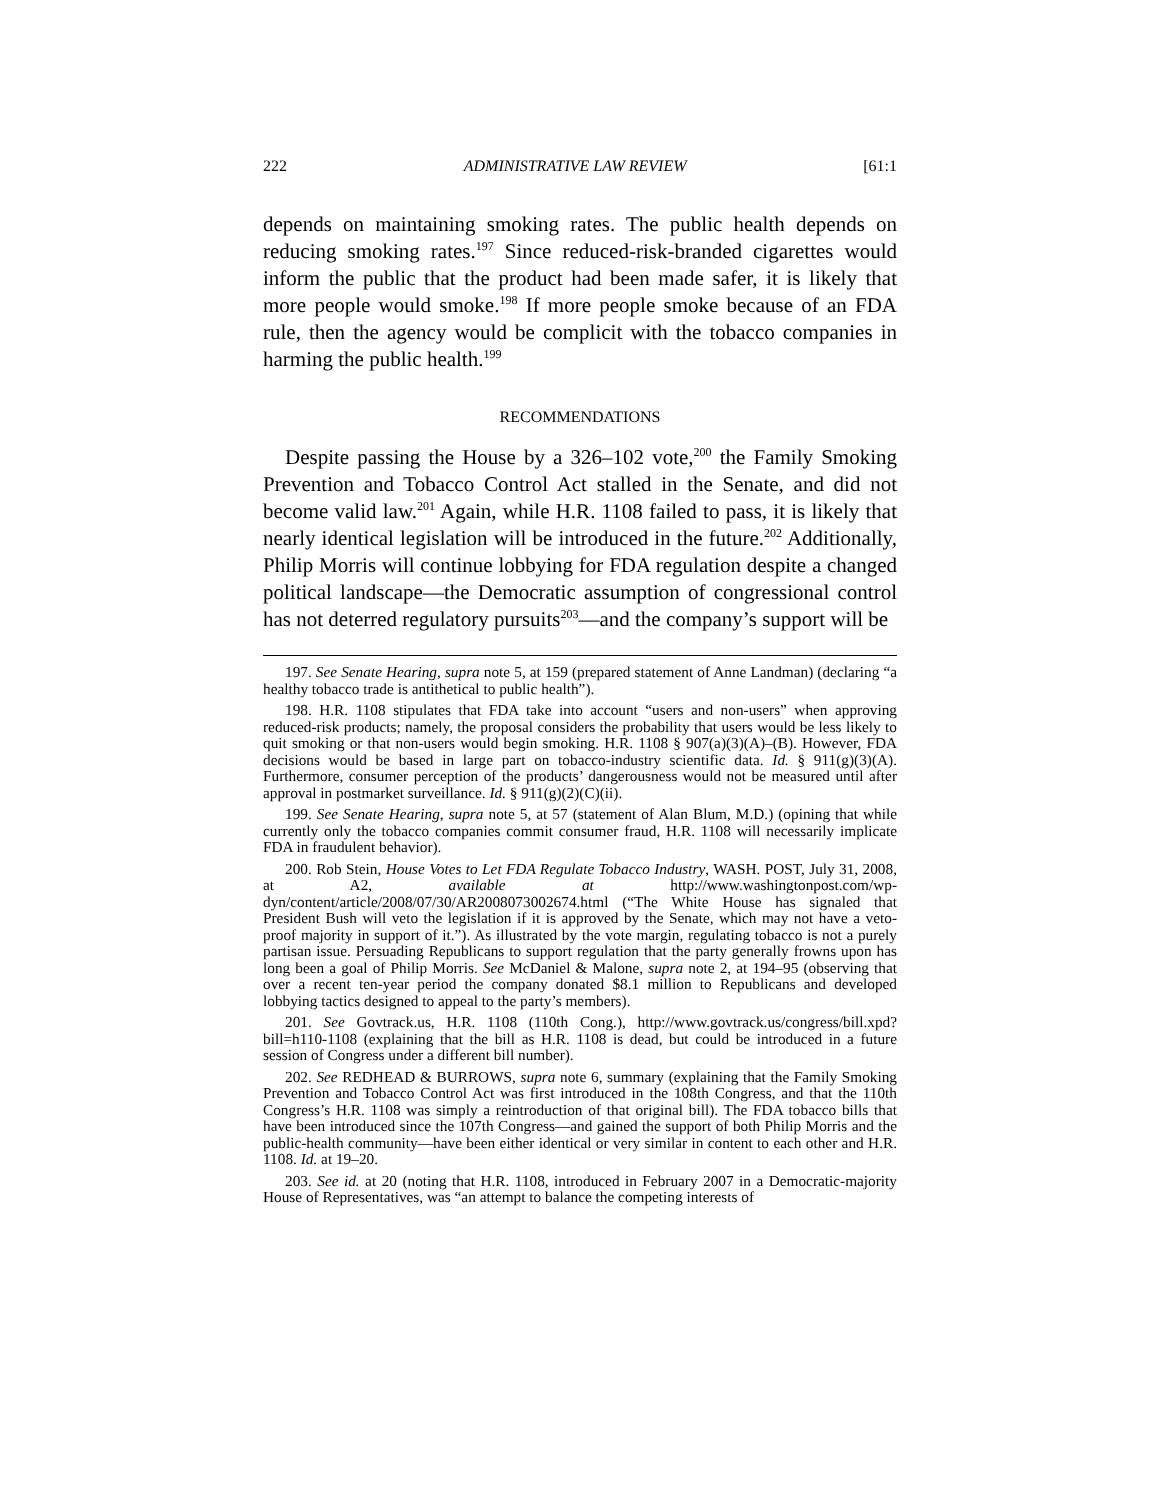222 ADMINISTRATIVE LAW REVIEW [61:1
depends on maintaining smoking rates. The public health depends on reducing smoking rates.<sup>197</sup> Since reduced-risk-branded cigarettes would inform the public that the product had been made safer, it is likely that more people would smoke.<sup>198</sup> If more people smoke because of an FDA rule, then the agency would be complicit with the tobacco companies in harming the public health.<sup>199</sup>
RECOMMENDATIONS
Despite passing the House by a 326–102 vote,<sup>200</sup> the Family Smoking Prevention and Tobacco Control Act stalled in the Senate, and did not become valid law.<sup>201</sup> Again, while H.R. 1108 failed to pass, it is likely that nearly identical legislation will be introduced in the future.<sup>202</sup> Additionally, Philip Morris will continue lobbying for FDA regulation despite a changed political landscape—the Democratic assumption of congressional control has not deterred regulatory pursuits<sup>203</sup>—and the company’s support will be
197. See Senate Hearing, supra note 5, at 159 (prepared statement of Anne Landman) (declaring “a healthy tobacco trade is antithetical to public health”).
198. H.R. 1108 stipulates that FDA take into account “users and non-users” when approving reduced-risk products; namely, the proposal considers the probability that users would be less likely to quit smoking or that non-users would begin smoking. H.R. 1108 § 907(a)(3)(A)–(B). However, FDA decisions would be based in large part on tobacco-industry scientific data. Id. § 911(g)(3)(A). Furthermore, consumer perception of the products’ dangerousness would not be measured until after approval in postmarket surveillance. Id. § 911(g)(2)(C)(ii).
199. See Senate Hearing, supra note 5, at 57 (statement of Alan Blum, M.D.) (opining that while currently only the tobacco companies commit consumer fraud, H.R. 1108 will necessarily implicate FDA in fraudulent behavior).
200. Rob Stein, House Votes to Let FDA Regulate Tobacco Industry, WASH. POST, July 31, 2008, at A2, available at http://www.washingtonpost.com/wp-dyn/content/article/2008/07/30/AR2008073002674.html (“The White House has signaled that President Bush will veto the legislation if it is approved by the Senate, which may not have a veto-proof majority in support of it.”). As illustrated by the vote margin, regulating tobacco is not a purely partisan issue. Persuading Republicans to support regulation that the party generally frowns upon has long been a goal of Philip Morris. See McDaniel & Malone, supra note 2, at 194–95 (observing that over a recent ten-year period the company donated $8.1 million to Republicans and developed lobbying tactics designed to appeal to the party’s members).
201. See Govtrack.us, H.R. 1108 (110th Cong.), http://www.govtrack.us/congress/bill.xpd?bill=h110-1108 (explaining that the bill as H.R. 1108 is dead, but could be introduced in a future session of Congress under a different bill number).
202. See REDHEAD & BURROWS, supra note 6, summary (explaining that the Family Smoking Prevention and Tobacco Control Act was first introduced in the 108th Congress, and that the 110th Congress’s H.R. 1108 was simply a reintroduction of that original bill). The FDA tobacco bills that have been introduced since the 107th Congress—and gained the support of both Philip Morris and the public-health community—have been either identical or very similar in content to each other and H.R. 1108. Id. at 19–20.
203. See id. at 20 (noting that H.R. 1108, introduced in February 2007 in a Democratic-majority House of Representatives, was “an attempt to balance the competing interests of